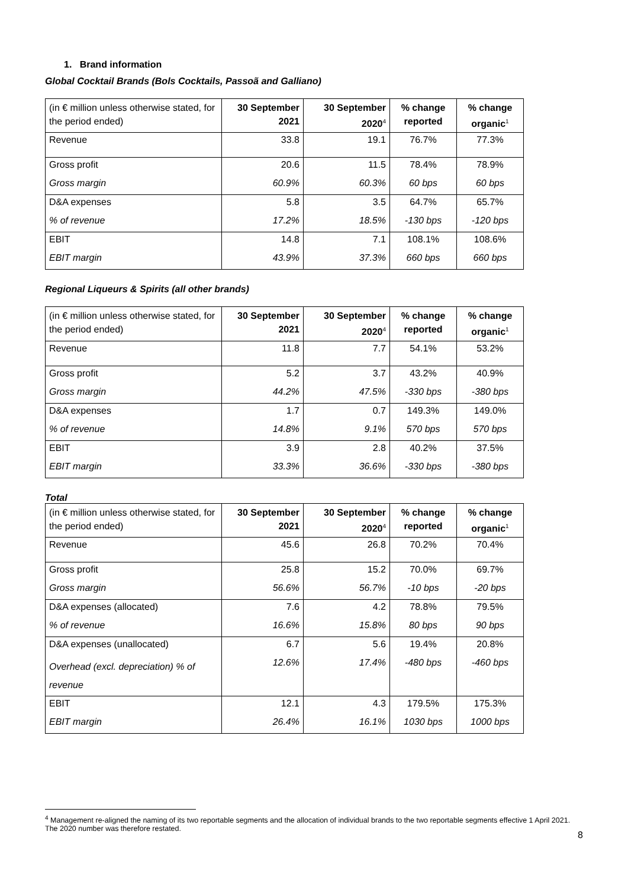1. Brand information
Global Cocktail Brands (Bols Cocktails, Passoã and Galliano)
| (in € million unless otherwise stated, for the period ended) | 30 September 2021 | 30 September 2020<sup>4</sup> | % change reported | % change organic<sup>1</sup> |
| --- | --- | --- | --- | --- |
| Revenue | 33.8 | 19.1 | 76.7% | 77.3% |
| Gross profit | 20.6 | 11.5 | 78.4% | 78.9% |
| Gross margin | 60.9% | 60.3% | 60 bps | 60 bps |
| D&A expenses | 5.8 | 3.5 | 64.7% | 65.7% |
| % of revenue | 17.2% | 18.5% | -130 bps | -120 bps |
| EBIT | 14.8 | 7.1 | 108.1% | 108.6% |
| EBIT margin | 43.9% | 37.3% | 660 bps | 660 bps |
Regional Liqueurs & Spirits (all other brands)
| (in € million unless otherwise stated, for the period ended) | 30 September 2021 | 30 September 2020<sup>4</sup> | % change reported | % change organic<sup>1</sup> |
| --- | --- | --- | --- | --- |
| Revenue | 11.8 | 7.7 | 54.1% | 53.2% |
| Gross profit | 5.2 | 3.7 | 43.2% | 40.9% |
| Gross margin | 44.2% | 47.5% | -330 bps | -380 bps |
| D&A expenses | 1.7 | 0.7 | 149.3% | 149.0% |
| % of revenue | 14.8% | 9.1% | 570 bps | 570 bps |
| EBIT | 3.9 | 2.8 | 40.2% | 37.5% |
| EBIT margin | 33.3% | 36.6% | -330 bps | -380 bps |
Total
| (in € million unless otherwise stated, for the period ended) | 30 September 2021 | 30 September 2020<sup>4</sup> | % change reported | % change organic<sup>1</sup> |
| --- | --- | --- | --- | --- |
| Revenue | 45.6 | 26.8 | 70.2% | 70.4% |
| Gross profit | 25.8 | 15.2 | 70.0% | 69.7% |
| Gross margin | 56.6% | 56.7% | -10 bps | -20 bps |
| D&A expenses (allocated) | 7.6 | 4.2 | 78.8% | 79.5% |
| % of revenue | 16.6% | 15.8% | 80 bps | 90 bps |
| D&A expenses (unallocated) | 6.7 | 5.6 | 19.4% | 20.8% |
| Overhead (excl. depreciation) % of revenue | 12.6% | 17.4% | -480 bps | -460 bps |
| EBIT | 12.1 | 4.3 | 179.5% | 175.3% |
| EBIT margin | 26.4% | 16.1% | 1030 bps | 1000 bps |
<sup>4</sup> Management re-aligned the naming of its two reportable segments and the allocation of individual brands to the two reportable segments effective 1 April 2021. The 2020 number was therefore restated.
8